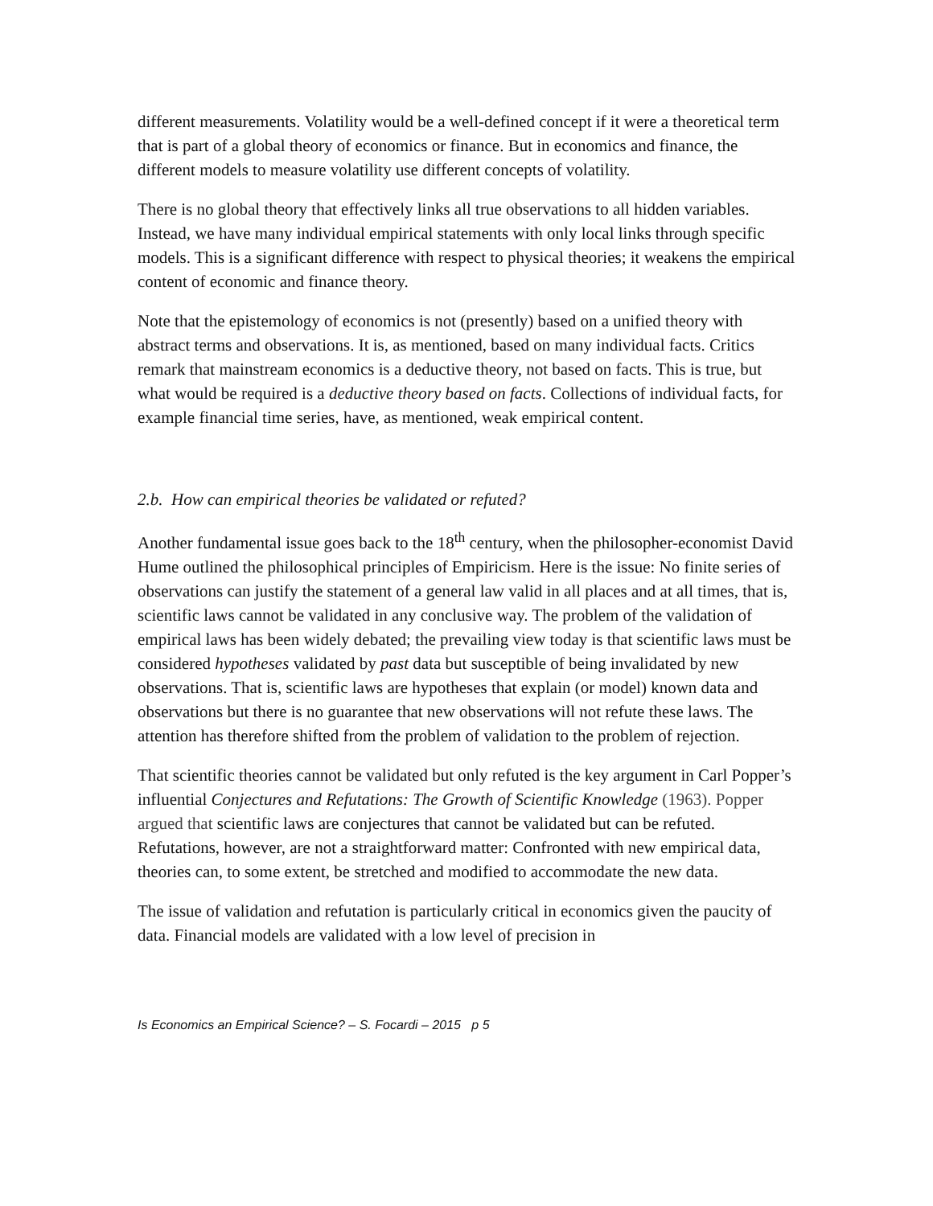different measurements. Volatility would be a well-defined concept if it were a theoretical term that is part of a global theory of economics or finance. But in economics and finance, the different models to measure volatility use different concepts of volatility.
There is no global theory that effectively links all true observations to all hidden variables. Instead, we have many individual empirical statements with only local links through specific models. This is a significant difference with respect to physical theories; it weakens the empirical content of economic and finance theory.
Note that the epistemology of economics is not (presently) based on a unified theory with abstract terms and observations. It is, as mentioned, based on many individual facts. Critics remark that mainstream economics is a deductive theory, not based on facts. This is true, but what would be required is a deductive theory based on facts. Collections of individual facts, for example financial time series, have, as mentioned, weak empirical content.
2.b. How can empirical theories be validated or refuted?
Another fundamental issue goes back to the 18<sup>th</sup> century, when the philosopher-economist David Hume outlined the philosophical principles of Empiricism. Here is the issue: No finite series of observations can justify the statement of a general law valid in all places and at all times, that is, scientific laws cannot be validated in any conclusive way. The problem of the validation of empirical laws has been widely debated; the prevailing view today is that scientific laws must be considered hypotheses validated by past data but susceptible of being invalidated by new observations. That is, scientific laws are hypotheses that explain (or model) known data and observations but there is no guarantee that new observations will not refute these laws. The attention has therefore shifted from the problem of validation to the problem of rejection.
That scientific theories cannot be validated but only refuted is the key argument in Carl Popper’s influential Conjectures and Refutations: The Growth of Scientific Knowledge (1963). Popper argued that scientific laws are conjectures that cannot be validated but can be refuted. Refutations, however, are not a straightforward matter: Confronted with new empirical data, theories can, to some extent, be stretched and modified to accommodate the new data.
The issue of validation and refutation is particularly critical in economics given the paucity of data. Financial models are validated with a low level of precision in
Is Economics an Empirical Science? – S. Focardi – 2015 p 5